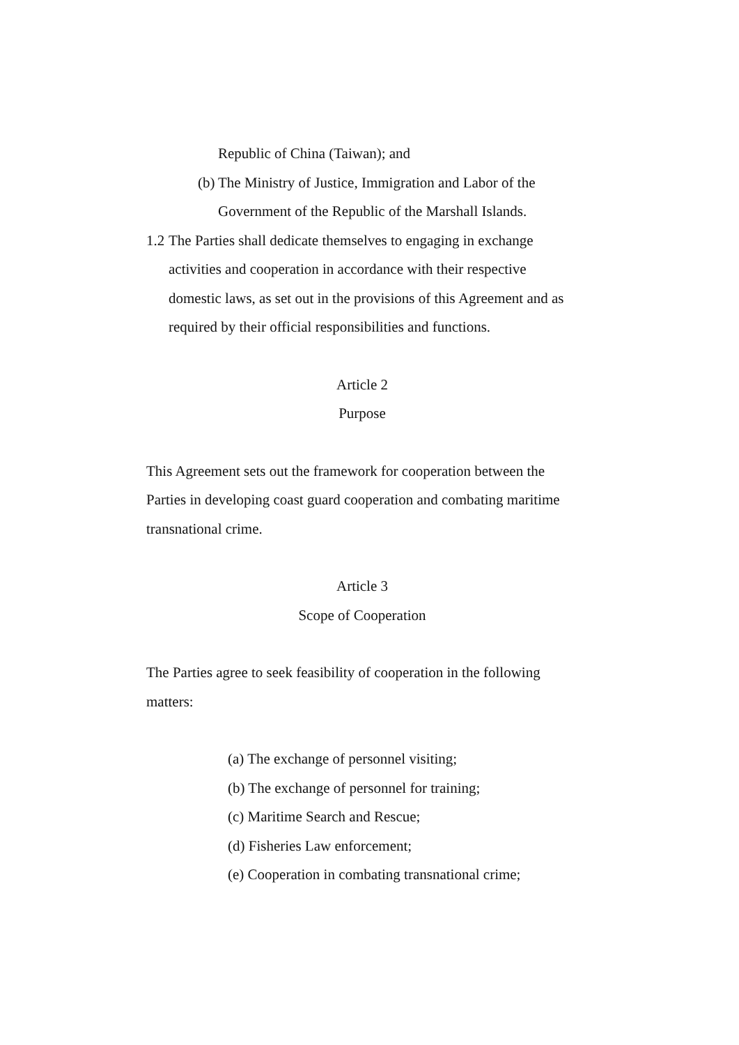Republic of China (Taiwan); and
(b) The Ministry of Justice, Immigration and Labor of the
Government of the Republic of the Marshall Islands.
1.2 The Parties shall dedicate themselves to engaging in exchange activities and cooperation in accordance with their respective domestic laws, as set out in the provisions of this Agreement and as required by their official responsibilities and functions.
Article 2
Purpose
This Agreement sets out the framework for cooperation between the Parties in developing coast guard cooperation and combating maritime transnational crime.
Article 3
Scope of Cooperation
The Parties agree to seek feasibility of cooperation in the following matters:
(a) The exchange of personnel visiting;
(b) The exchange of personnel for training;
(c) Maritime Search and Rescue;
(d) Fisheries Law enforcement;
(e) Cooperation in combating transnational crime;